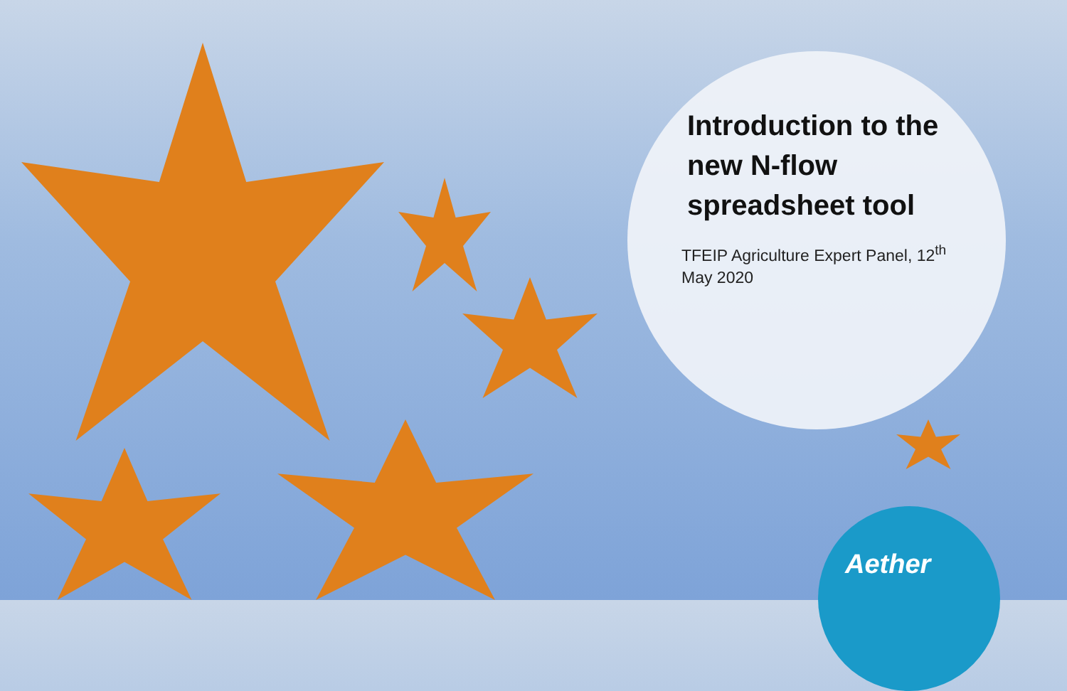Introduction to the new N-flow spreadsheet tool
TFEIP Agriculture Expert Panel, 12<sup>th</sup> May 2020
Aether